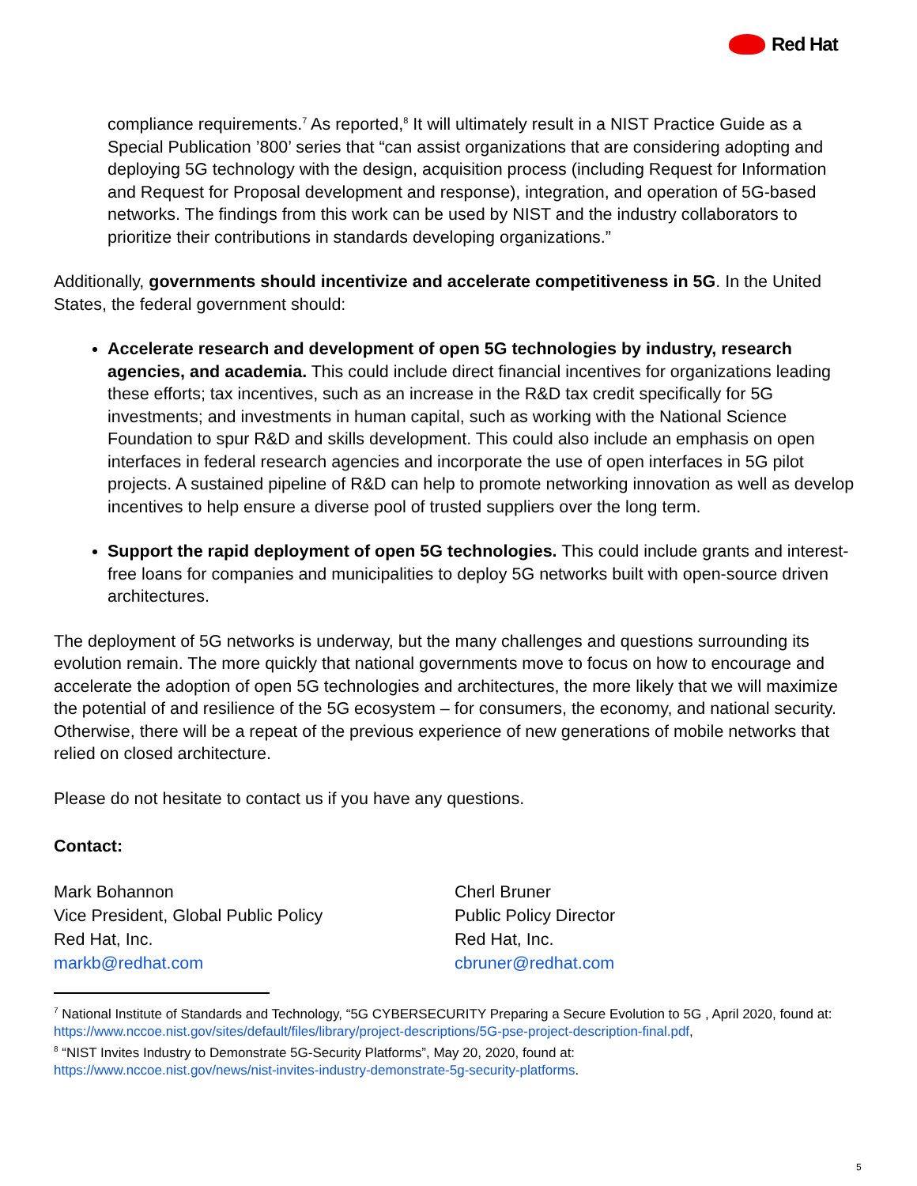Red Hat
compliance requirements.<sup>7</sup> As reported,<sup>8</sup> It will ultimately result in a NIST Practice Guide as a Special Publication ’800’ series that “can assist organizations that are considering adopting and deploying 5G technology with the design, acquisition process (including Request for Information and Request for Proposal development and response), integration, and operation of 5G-based networks. The findings from this work can be used by NIST and the industry collaborators to prioritize their contributions in standards developing organizations.”
Additionally, governments should incentivize and accelerate competitiveness in 5G. In the United States, the federal government should:
Accelerate research and development of open 5G technologies by industry, research agencies, and academia. This could include direct financial incentives for organizations leading these efforts; tax incentives, such as an increase in the R&D tax credit specifically for 5G investments; and investments in human capital, such as working with the National Science Foundation to spur R&D and skills development. This could also include an emphasis on open interfaces in federal research agencies and incorporate the use of open interfaces in 5G pilot projects. A sustained pipeline of R&D can help to promote networking innovation as well as develop incentives to help ensure a diverse pool of trusted suppliers over the long term.
Support the rapid deployment of open 5G technologies. This could include grants and interest-free loans for companies and municipalities to deploy 5G networks built with open-source driven architectures.
The deployment of 5G networks is underway, but the many challenges and questions surrounding its evolution remain. The more quickly that national governments move to focus on how to encourage and accelerate the adoption of open 5G technologies and architectures, the more likely that we will maximize the potential of and resilience of the 5G ecosystem – for consumers, the economy, and national security. Otherwise, there will be a repeat of the previous experience of new generations of mobile networks that relied on closed architecture.
Please do not hesitate to contact us if you have any questions.
Contact:
Mark Bohannon
Vice President, Global Public Policy
Red Hat, Inc.
markb@redhat.com
Cherl Bruner
Public Policy Director
Red Hat, Inc.
cbruner@redhat.com
<sup>7</sup> National Institute of Standards and Technology, “5G CYBERSECURITY Preparing a Secure Evolution to 5G , April 2020, found at:
https://www.nccoe.nist.gov/sites/default/files/library/project-descriptions/5G-pse-project-description-final.pdf,
<sup>8</sup> “NIST Invites Industry to Demonstrate 5G-Security Platforms”, May 20, 2020, found at:
https://www.nccoe.nist.gov/news/nist-invites-industry-demonstrate-5g-security-platforms.
5